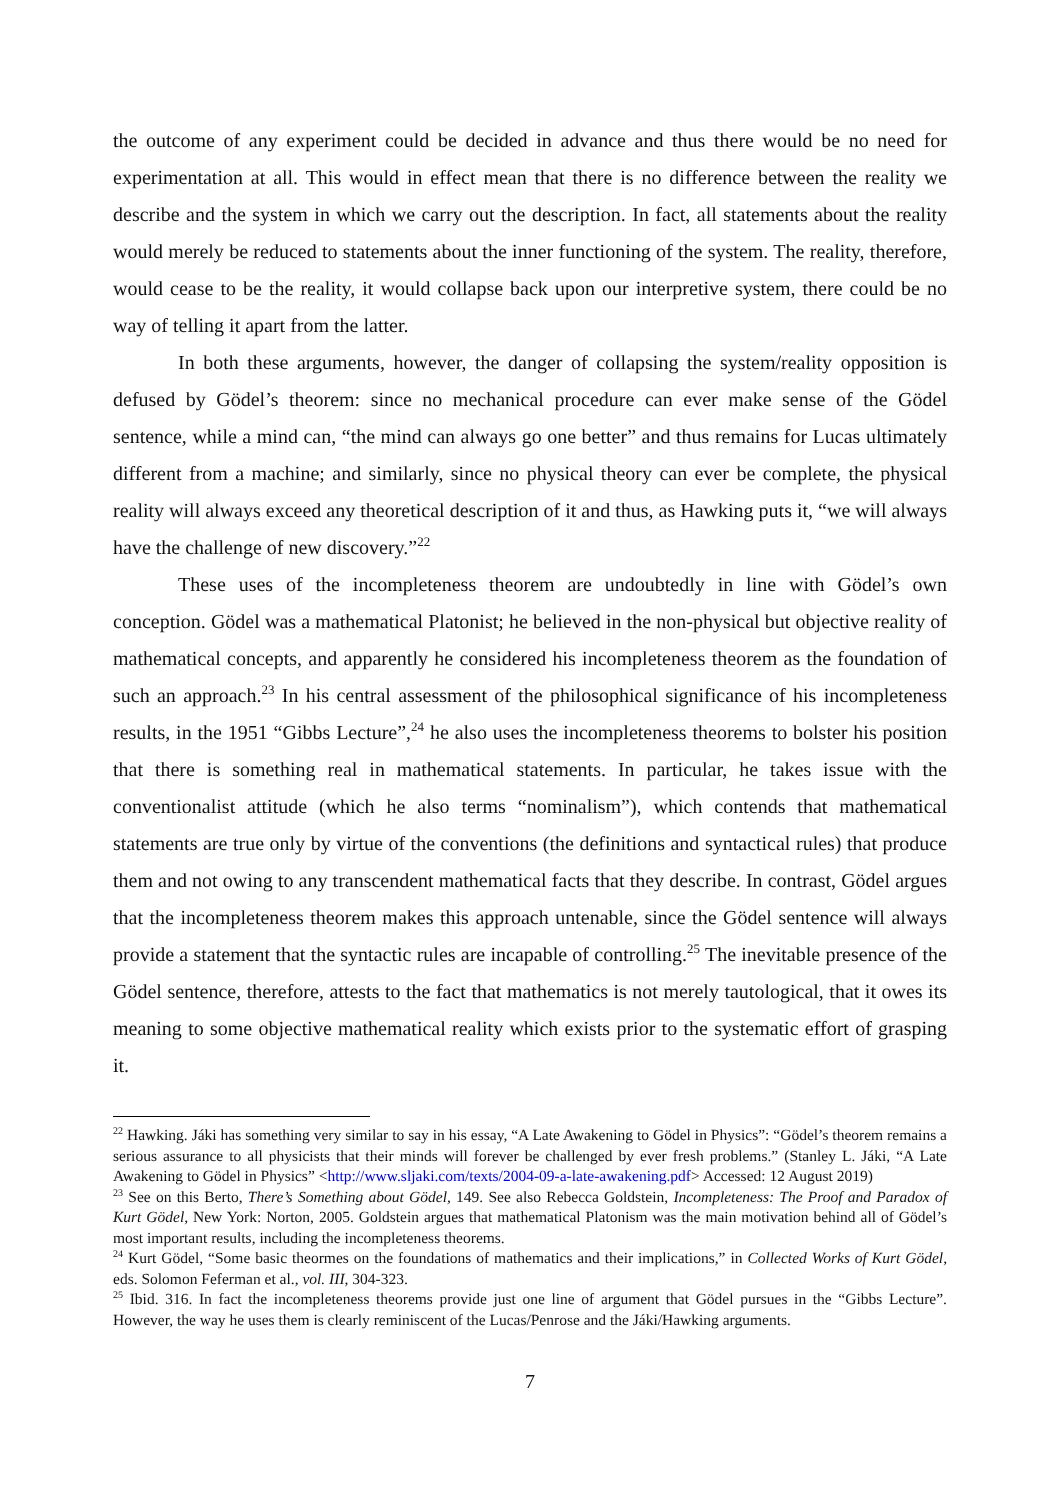the outcome of any experiment could be decided in advance and thus there would be no need for experimentation at all. This would in effect mean that there is no difference between the reality we describe and the system in which we carry out the description. In fact, all statements about the reality would merely be reduced to statements about the inner functioning of the system. The reality, therefore, would cease to be the reality, it would collapse back upon our interpretive system, there could be no way of telling it apart from the latter.
In both these arguments, however, the danger of collapsing the system/reality opposition is defused by Gödel’s theorem: since no mechanical procedure can ever make sense of the Gödel sentence, while a mind can, “the mind can always go one better” and thus remains for Lucas ultimately different from a machine; and similarly, since no physical theory can ever be complete, the physical reality will always exceed any theoretical description of it and thus, as Hawking puts it, “we will always have the challenge of new discovery.”<sup>22</sup>
These uses of the incompleteness theorem are undoubtedly in line with Gödel’s own conception. Gödel was a mathematical Platonist; he believed in the non-physical but objective reality of mathematical concepts, and apparently he considered his incompleteness theorem as the foundation of such an approach.<sup>23</sup> In his central assessment of the philosophical significance of his incompleteness results, in the 1951 “Gibbs Lecture”,<sup>24</sup> he also uses the incompleteness theorems to bolster his position that there is something real in mathematical statements. In particular, he takes issue with the conventionalist attitude (which he also terms “nominalism”), which contends that mathematical statements are true only by virtue of the conventions (the definitions and syntactical rules) that produce them and not owing to any transcendent mathematical facts that they describe. In contrast, Gödel argues that the incompleteness theorem makes this approach untenable, since the Gödel sentence will always provide a statement that the syntactic rules are incapable of controlling.<sup>25</sup> The inevitable presence of the Gödel sentence, therefore, attests to the fact that mathematics is not merely tautological, that it owes its meaning to some objective mathematical reality which exists prior to the systematic effort of grasping it.
<sup>22</sup> Hawking. Jáki has something very similar to say in his essay, “A Late Awakening to Gödel in Physics”: “Gödel’s theorem remains a serious assurance to all physicists that their minds will forever be challenged by ever fresh problems.” (Stanley L. Jáki, “A Late Awakening to Gödel in Physics” <http://www.sljaki.com/texts/2004-09-a-late-awakening.pdf> Accessed: 12 August 2019)
<sup>23</sup> See on this Berto, There’s Something about Gödel, 149. See also Rebecca Goldstein, Incompleteness: The Proof and Paradox of Kurt Gödel, New York: Norton, 2005. Goldstein argues that mathematical Platonism was the main motivation behind all of Gödel’s most important results, including the incompleteness theorems.
<sup>24</sup> Kurt Gödel, “Some basic theormes on the foundations of mathematics and their implications,” in Collected Works of Kurt Gödel, eds. Solomon Feferman et al., vol. III, 304-323.
<sup>25</sup> Ibid. 316. In fact the incompleteness theorems provide just one line of argument that Gödel pursues in the “Gibbs Lecture”. However, the way he uses them is clearly reminiscent of the Lucas/Penrose and the Jáki/Hawking arguments.
7